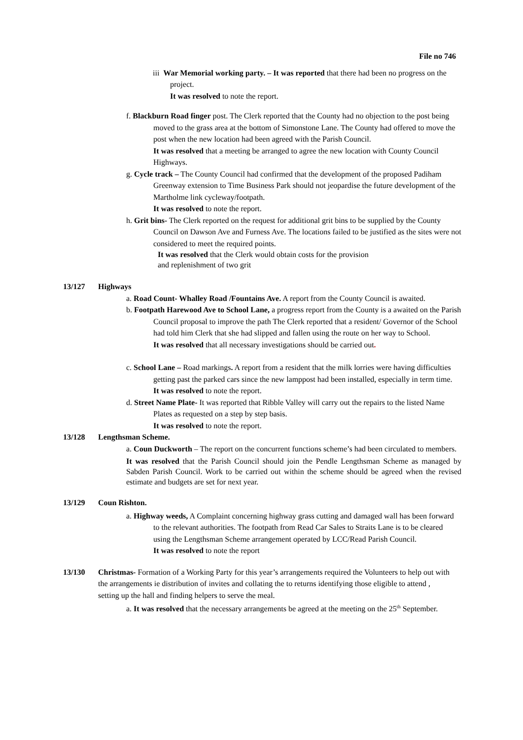File no 746
iii War Memorial working party. – It was reported that there had been no progress on the project.
It was resolved to note the report.
f. Blackburn Road finger post. The Clerk reported that the County had no objection to the post being moved to the grass area at the bottom of Simonstone Lane. The County had offered to move the post when the new location had been agreed with the Parish Council.
It was resolved that a meeting be arranged to agree the new location with County Council Highways.
g. Cycle track – The County Council had confirmed that the development of the proposed Padiham Greenway extension to Time Business Park should not jeopardise the future development of the Martholme link cycleway/footpath.
It was resolved to note the report.
h. Grit bins- The Clerk reported on the request for additional grit bins to be supplied by the County Council on Dawson Ave and Furness Ave. The locations failed to be justified as the sites were not considered to meet the required points.
It was resolved that the Clerk would obtain costs for the provision
and replenishment of two grit
13/127 Highways
a. Road Count- Whalley Road /Fountains Ave. A report from the County Council is awaited.
b. Footpath Harewood Ave to School Lane, a progress report from the County is a awaited on the Parish Council proposal to improve the path The Clerk reported that a resident/ Governor of the School had told him Clerk that she had slipped and fallen using the route on her way to School.
It was resolved that all necessary investigations should be carried out.
c. School Lane – Road markings. A report from a resident that the milk lorries were having difficulties getting past the parked cars since the new lamppost had been installed, especially in term time.
It was resolved to note the report.
d. Street Name Plate- It was reported that Ribble Valley will carry out the repairs to the listed Name Plates as requested on a step by step basis.
It was resolved to note the report.
13/128 Lengthsman Scheme.
a. Coun Duckworth – The report on the concurrent functions scheme’s had been circulated to members.
It was resolved that the Parish Council should join the Pendle Lengthsman Scheme as managed by Sabden Parish Council. Work to be carried out within the scheme should be agreed when the revised estimate and budgets are set for next year.
13/129 Coun Rishton.
a. Highway weeds, A Complaint concerning highway grass cutting and damaged wall has been forward to the relevant authorities. The footpath from Read Car Sales to Straits Lane is to be cleared using the Lengthsman Scheme arrangement operated by LCC/Read Parish Council.
It was resolved to note the report
13/130 Christmas- Formation of a Working Party for this year’s arrangements required the Volunteers to help out with the arrangements ie distribution of invites and collating the to returns identifying those eligible to attend , setting up the hall and finding helpers to serve the meal.
a. It was resolved that the necessary arrangements be agreed at the meeting on the 25<sup>th</sup> September.